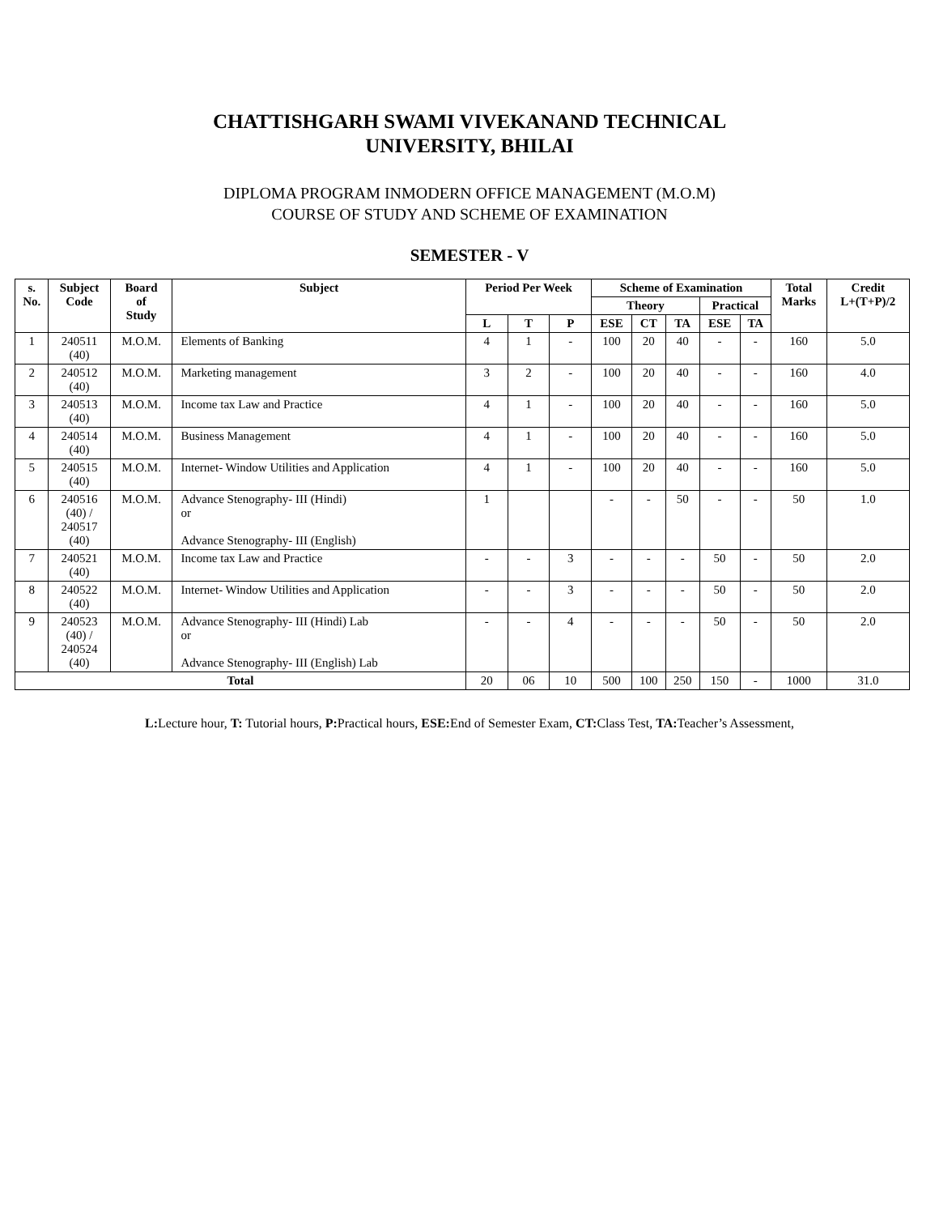CHATTISHGARH SWAMI VIVEKANAND TECHNICAL
UNIVERSITY, BHILAI
DIPLOMA PROGRAM INMODERN OFFICE MANAGEMENT (M.O.M)
COURSE OF STUDY AND SCHEME OF EXAMINATION
SEMESTER - V
| s. No. | Subject Code | Board of Study | Subject | Period Per Week | | | Scheme of Examination | | | | | Total Marks | Credit L+(T+P)/2 |
| --- | --- | --- | --- | --- | --- | --- | --- | --- | --- | --- | --- | --- | --- |
| | | | | | | | Theory | | | Practical | | | |
| | | | | L | T | P | ESE | CT | TA | ESE | TA | | |
| 1 | 240511 (40) | M.O.M. | Elements of Banking | 4 | 1 | - | 100 | 20 | 40 | - | - | 160 | 5.0 |
| 2 | 240512 (40) | M.O.M. | Marketing management | 3 | 2 | - | 100 | 20 | 40 | - | - | 160 | 4.0 |
| 3 | 240513 (40) | M.O.M. | Income tax Law and Practice | 4 | 1 | - | 100 | 20 | 40 | - | - | 160 | 5.0 |
| 4 | 240514 (40) | M.O.M. | Business Management | 4 | 1 | - | 100 | 20 | 40 | - | - | 160 | 5.0 |
| 5 | 240515 (40) | M.O.M. | Internet- Window Utilities and Application | 4 | 1 | - | 100 | 20 | 40 | - | - | 160 | 5.0 |
| 6 | 240516 (40) / 240517 (40) | M.O.M. | Advance Stenography- III (Hindi) or Advance Stenography- III (English) | 1 | | | - | - | 50 | - | - | 50 | 1.0 |
| 7 | 240521 (40) | M.O.M. | Income tax Law and Practice | - | - | 3 | - | - | - | 50 | - | 50 | 2.0 |
| 8 | 240522 (40) | M.O.M. | Internet- Window Utilities and Application | - | - | 3 | - | - | - | 50 | - | 50 | 2.0 |
| 9 | 240523 (40) / 240524 (40) | M.O.M. | Advance Stenography- III (Hindi) Lab or Advance Stenography- III (English) Lab | - | - | 4 | - | - | - | 50 | - | 50 | 2.0 |
| Total | | | | 20 | 06 | 10 | 500 | 100 | 250 | 150 | - | 1000 | 31.0 |
L: Lecture hour, T: Tutorial hours, P: Practical hours, ESE: End of Semester Exam, CT: Class Test, TA: Teacher’s Assessment,